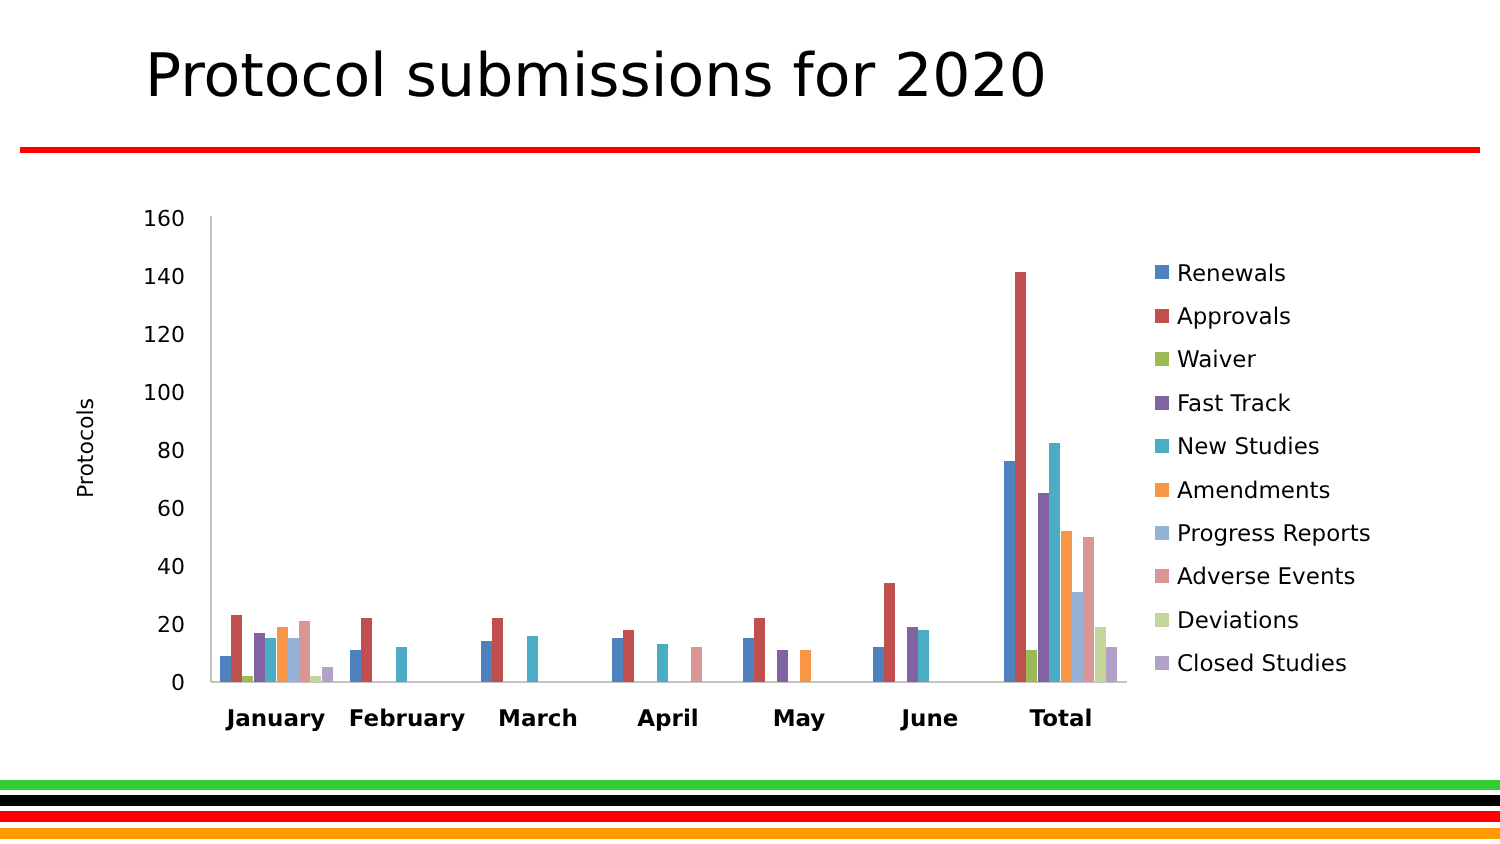Protocol submissions for 2020
Protocols
0
20
40
60
80
100
120
140
160
January
February
March
April
May
June
Total
Renewals
Approvals
Waiver
Fast Track
New Studies
Amendments
Progress Reports
Adverse Events
Deviations
Closed Studies